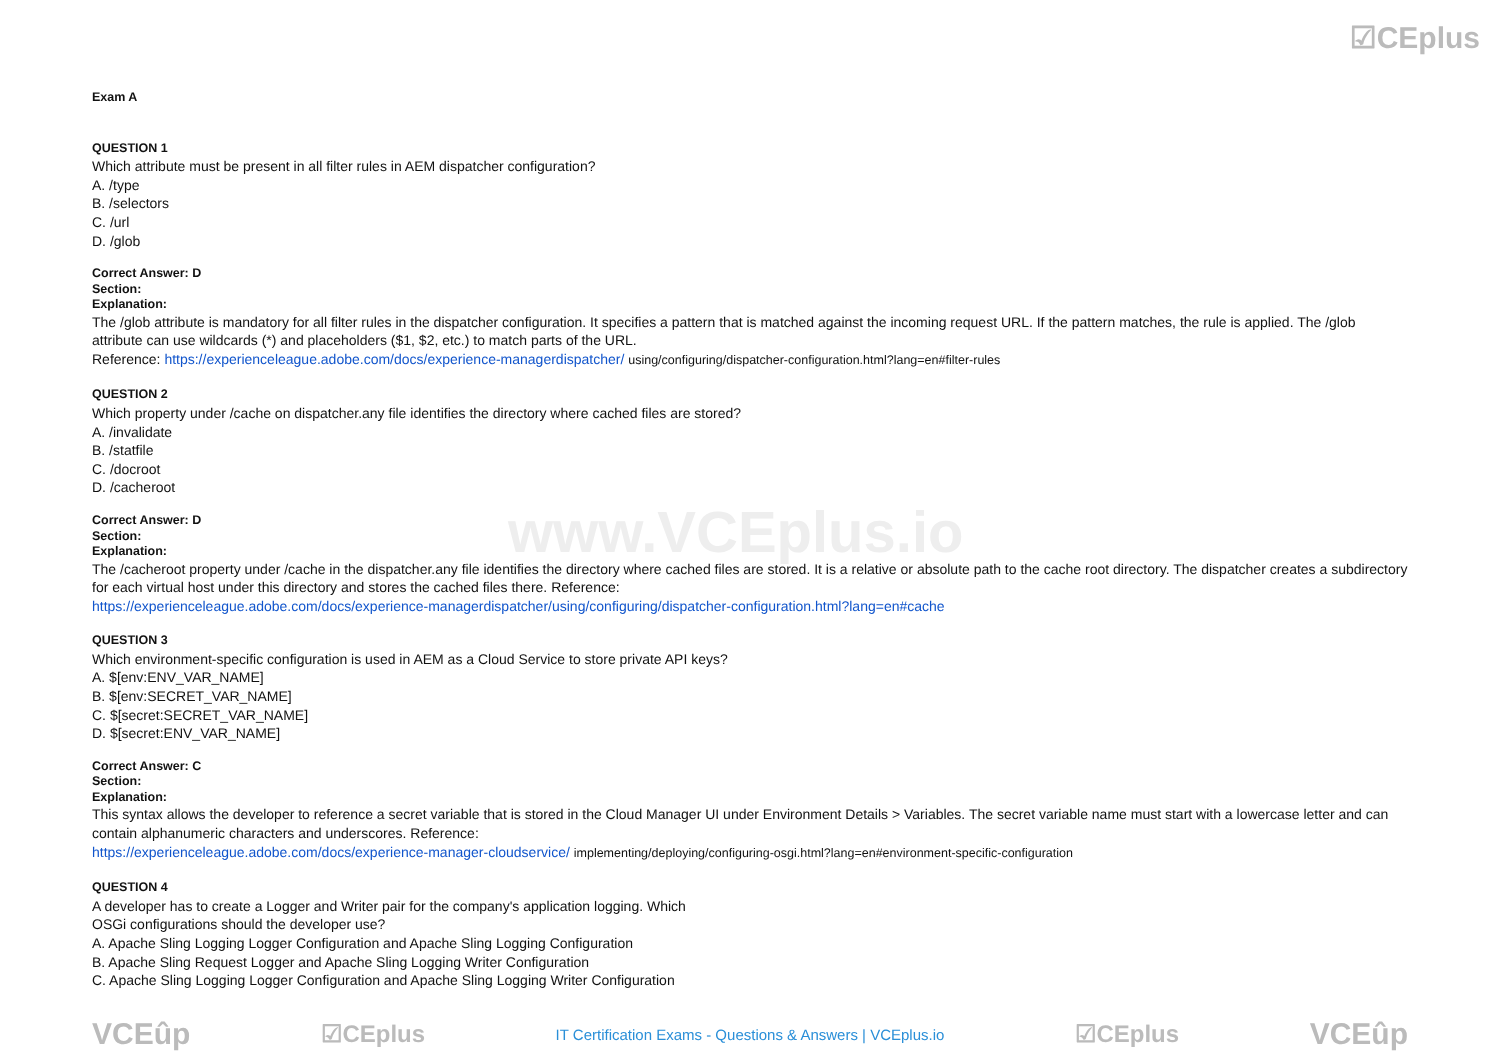☑CEplus
www.VCEplus.io
Exam A
QUESTION 1
Which attribute must be present in all filter rules in AEM dispatcher configuration?
A. /type
B. /selectors
C. /url
D. /glob
Correct Answer: D
Section:
Explanation:
The /glob attribute is mandatory for all filter rules in the dispatcher configuration. It specifies a pattern that is matched against the incoming request URL. If the pattern matches, the rule is applied. The /glob attribute can use wildcards (*) and placeholders ($1, $2, etc.) to match parts of the URL.
Reference: https://experienceleague.adobe.com/docs/experience-managerdispatcher/ using/configuring/dispatcher-configuration.html?lang=en#filter-rules
QUESTION 2
Which property under /cache on dispatcher.any file identifies the directory where cached files are stored?
A. /invalidate
B. /statfile
C. /docroot
D. /cacheroot
Correct Answer: D
Section:
Explanation:
The /cacheroot property under /cache in the dispatcher.any file identifies the directory where cached files are stored. It is a relative or absolute path to the cache root directory. The dispatcher creates a subdirectory for each virtual host under this directory and stores the cached files there. Reference:
https://experienceleague.adobe.com/docs/experience-managerdispatcher/using/configuring/dispatcher-configuration.html?lang=en#cache
QUESTION 3
Which environment-specific configuration is used in AEM as a Cloud Service to store private API keys?
A. $[env:ENV_VAR_NAME]
B. $[env:SECRET_VAR_NAME]
C. $[secret:SECRET_VAR_NAME]
D. $[secret:ENV_VAR_NAME]
Correct Answer: C
Section:
Explanation:
This syntax allows the developer to reference a secret variable that is stored in the Cloud Manager UI under Environment Details > Variables. The secret variable name must start with a lowercase letter and can contain alphanumeric characters and underscores. Reference:
https://experienceleague.adobe.com/docs/experience-manager-cloudservice/ implementing/deploying/configuring-osgi.html?lang=en#environment-specific-configuration
QUESTION 4
A developer has to create a Logger and Writer pair for the company's application logging. Which
OSGi configurations should the developer use?
A. Apache Sling Logging Logger Configuration and Apache Sling Logging Configuration
B. Apache Sling Request Logger and Apache Sling Logging Writer Configuration
C. Apache Sling Logging Logger Configuration and Apache Sling Logging Writer Configuration
VCEûp ☑CEplus IT Certification Exams - Questions & Answers | VCEplus.io ☑CEplus VCEûp